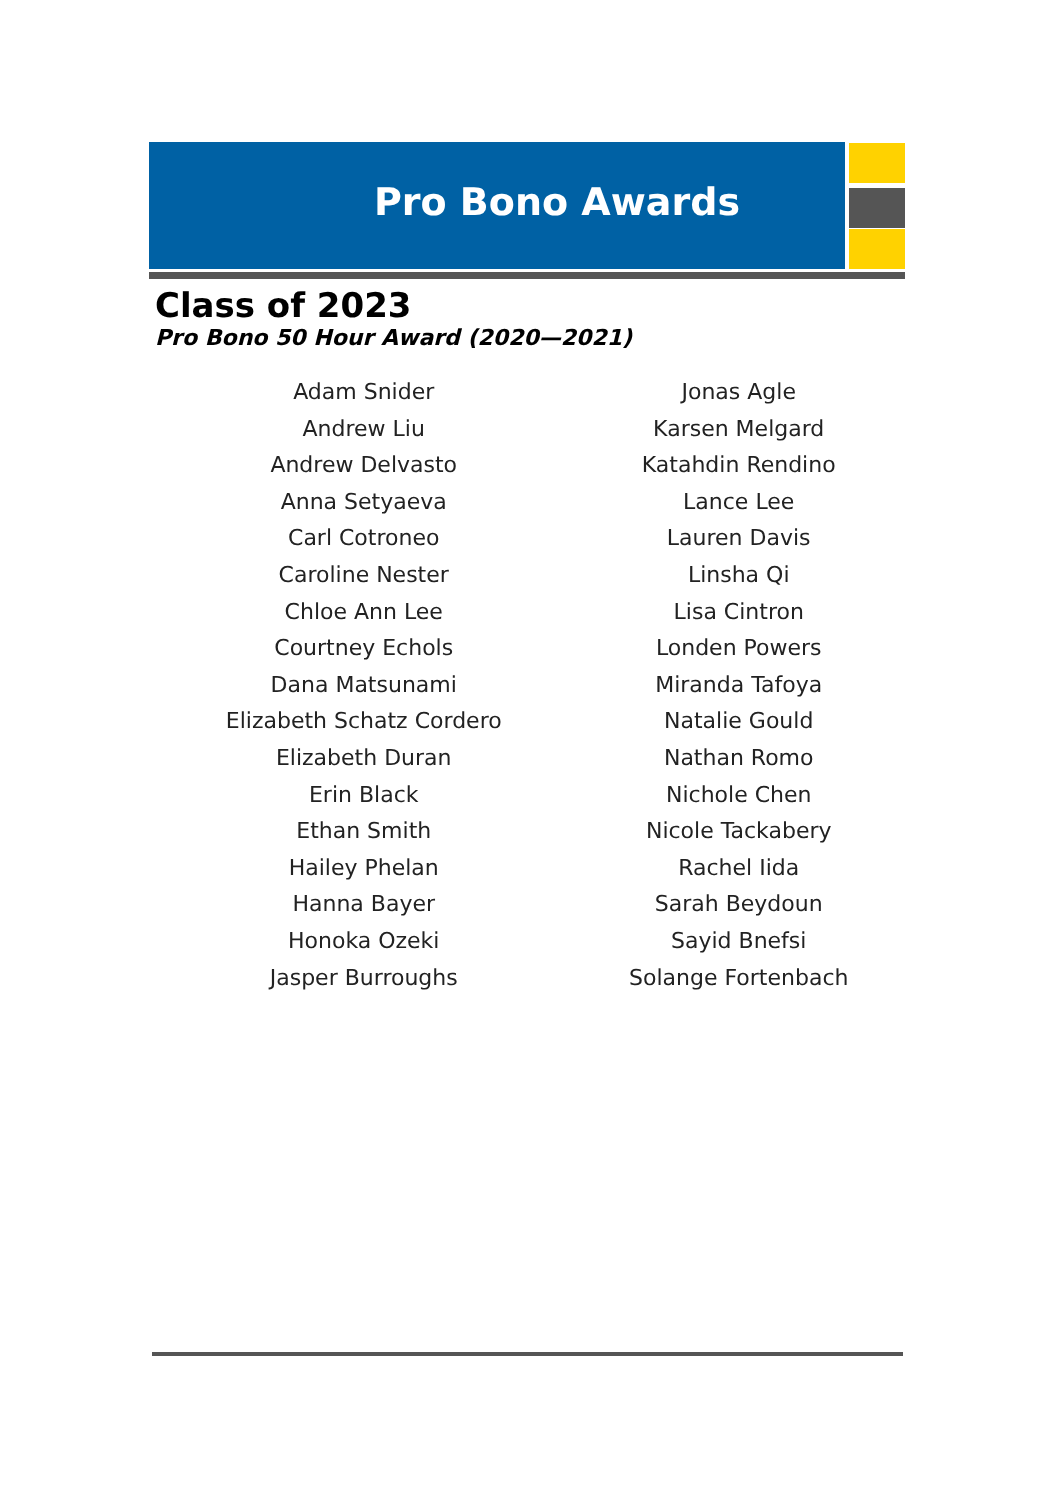Pro Bono Awards
Class of 2023
Pro Bono 50 Hour Award (2020—2021)
Adam Snider
Andrew Liu
Andrew Delvasto
Anna Setyaeva
Carl Cotroneo
Caroline Nester
Chloe Ann Lee
Courtney Echols
Dana Matsunami
Elizabeth Schatz Cordero
Elizabeth Duran
Erin Black
Ethan Smith
Hailey Phelan
Hanna Bayer
Honoka Ozeki
Jasper Burroughs
Jonas Agle
Karsen Melgard
Katahdin Rendino
Lance Lee
Lauren Davis
Linsha Qi
Lisa Cintron
Londen Powers
Miranda Tafoya
Natalie Gould
Nathan Romo
Nichole Chen
Nicole Tackabery
Rachel Iida
Sarah Beydoun
Sayid Bnefsi
Solange Fortenbach